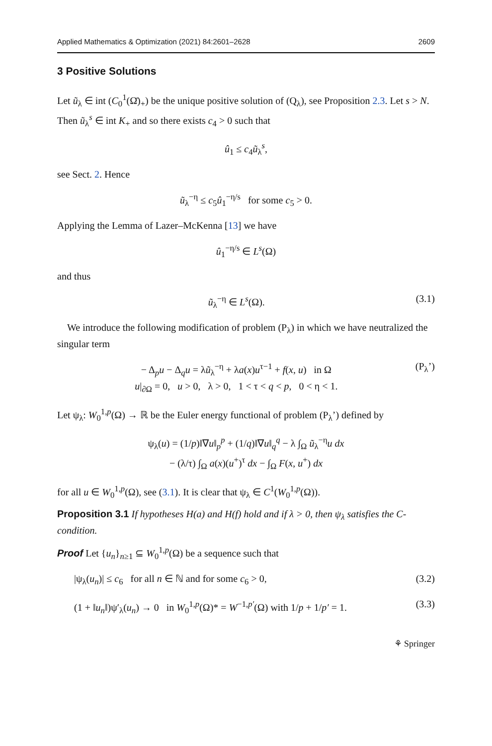Applied Mathematics & Optimization (2021) 84:2601–2628 2609
3 Positive Solutions
Let ũ<sub>λ</sub> ∈ int (C<sub>0</sub><sup>1</sup>(Ω̄)<sub>+</sub>) be the unique positive solution of (Q<sub>λ</sub>), see Proposition 2.3. Let s > N. Then ũ<sub>λ</sub><sup>s</sup> ∈ int K<sub>+</sub> and so there exists c<sub>4</sub> > 0 such that
û<sub>1</sub> ≤ c<sub>4</sub>ũ<sub>λ</sub><sup>s</sup>,
see Sect. 2. Hence
ũ<sub>λ</sub><sup>−η</sup> ≤ c<sub>5</sub>û<sub>1</sub><sup>−η/s</sup> for some c<sub>5</sub> > 0.
Applying the Lemma of Lazer–McKenna [13] we have
û<sub>1</sub><sup>−η/s</sup> ∈ L<sup>s</sup>(Ω)
and thus
ũ<sub>λ</sub><sup>−η</sup> ∈ L<sup>s</sup>(Ω). (3.1)
We introduce the following modification of problem (P<sub>λ</sub>) in which we have neutralized the singular term
− Δ<sub>p</sub>u − Δ<sub>q</sub>u = λũ<sub>λ</sub><sup>−η</sup> + λa(x)u<sup>τ−1</sup> + f(x, u) in Ω
u|<sub>∂Ω</sub> = 0, u > 0, λ > 0, 1 < τ < q < p, 0 < η < 1. (P<sub>λ</sub>’)
Let ψ<sub>λ</sub>: W<sub>0</sub><sup>1,p</sup>(Ω) → ℝ be the Euler energy functional of problem (P<sub>λ</sub>’) defined by
ψ<sub>λ</sub>(u) = (1/p)‖∇u‖<sub>p</sub><sup>p</sup> + (1/q)‖∇u‖<sub>q</sub><sup>q</sup> − λ ∫<sub>Ω</sub> ũ<sub>λ</sub><sup>−η</sup>u dx
− (λ/τ) ∫<sub>Ω</sub> a(x)(u<sup>+</sup>)<sup>τ</sup> dx − ∫<sub>Ω</sub> F(x, u<sup>+</sup>) dx
for all u ∈ W<sub>0</sub><sup>1,p</sup>(Ω), see (3.1). It is clear that ψ<sub>λ</sub> ∈ C<sup>1</sup>(W<sub>0</sub><sup>1,p</sup>(Ω)).
Proposition 3.1 If hypotheses H(a) and H(f) hold and if λ > 0, then ψ<sub>λ</sub> satisfies the C-condition.
Proof Let {u<sub>n</sub>}<sub>n≥1</sub> ⊆ W<sub>0</sub><sup>1,p</sup>(Ω) be a sequence such that
|ψ<sub>λ</sub>(u<sub>n</sub>)| ≤ c<sub>6</sub> for all n ∈ ℕ and for some c<sub>6</sub> > 0, (3.2)
(1 + ‖u<sub>n</sub>‖)ψ′<sub>λ</sub>(u<sub>n</sub>) → 0 in W<sub>0</sub><sup>1,p</sup>(Ω)* = W<sup>−1,p′</sup>(Ω) with 1/p + 1/p′ = 1. (3.3)
⚘ Springer